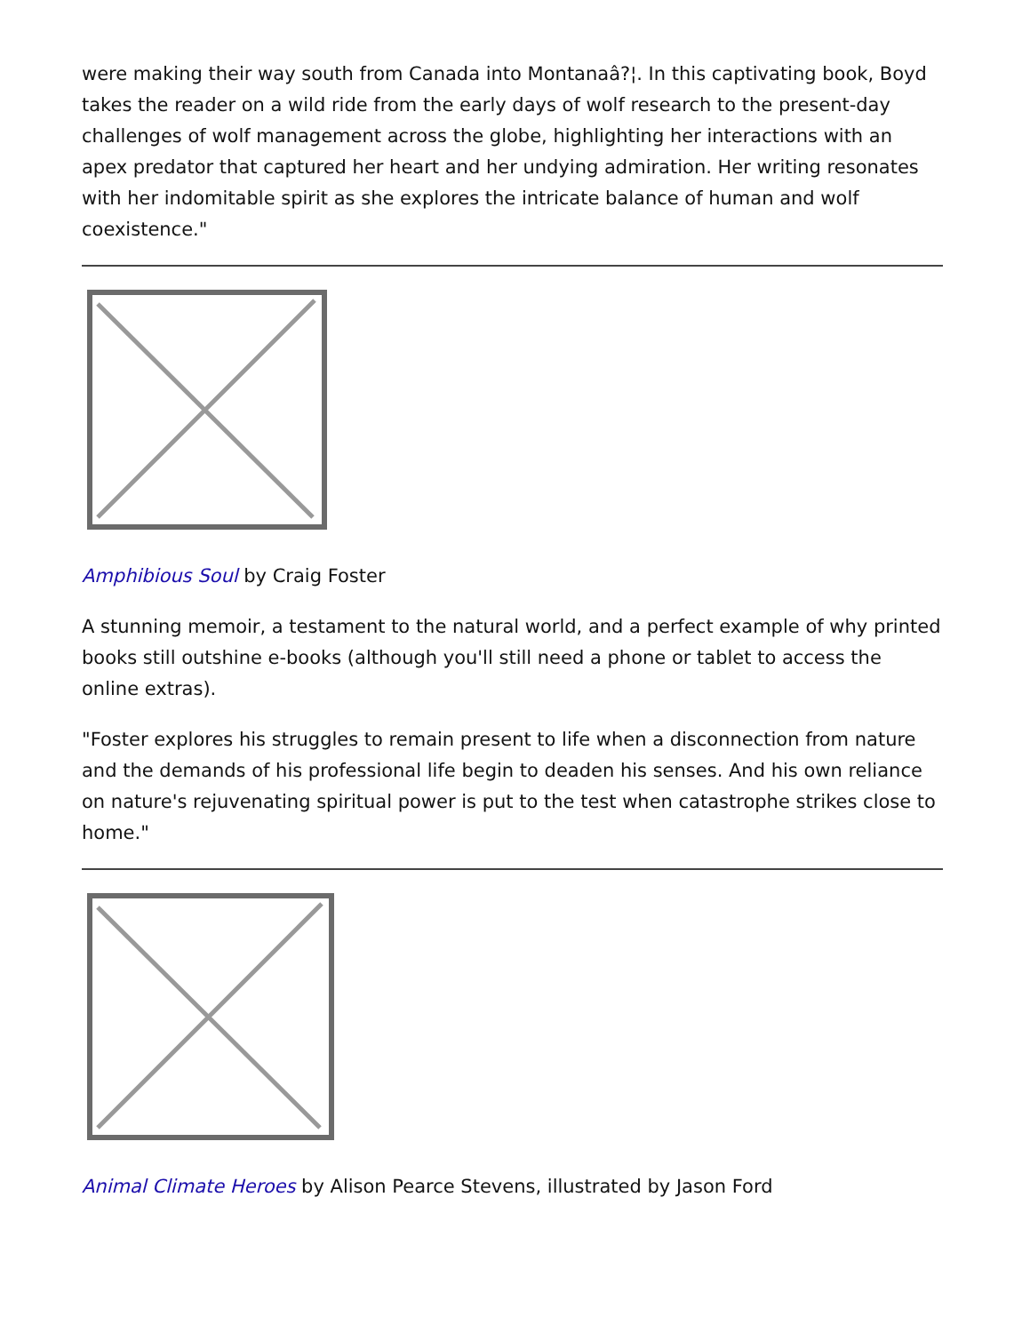were making their way south from Canada into Montanaâ?¦. In this captivating book, Boyd takes the reader on a wild ride from the early days of wolf research to the present-day challenges of wolf management across the globe, highlighting her interactions with an apex predator that captured her heart and her undying admiration. Her writing resonates with her indomitable spirit as she explores the intricate balance of human and wolf coexistence."
Amphibious Soul by Craig Foster
A stunning memoir, a testament to the natural world, and a perfect example of why printed books still outshine e-books (although you'll still need a phone or tablet to access the online extras).
"Foster explores his struggles to remain present to life when a disconnection from nature and the demands of his professional life begin to deaden his senses. And his own reliance on nature's rejuvenating spiritual power is put to the test when catastrophe strikes close to home."
Animal Climate Heroes by Alison Pearce Stevens, illustrated by Jason Ford